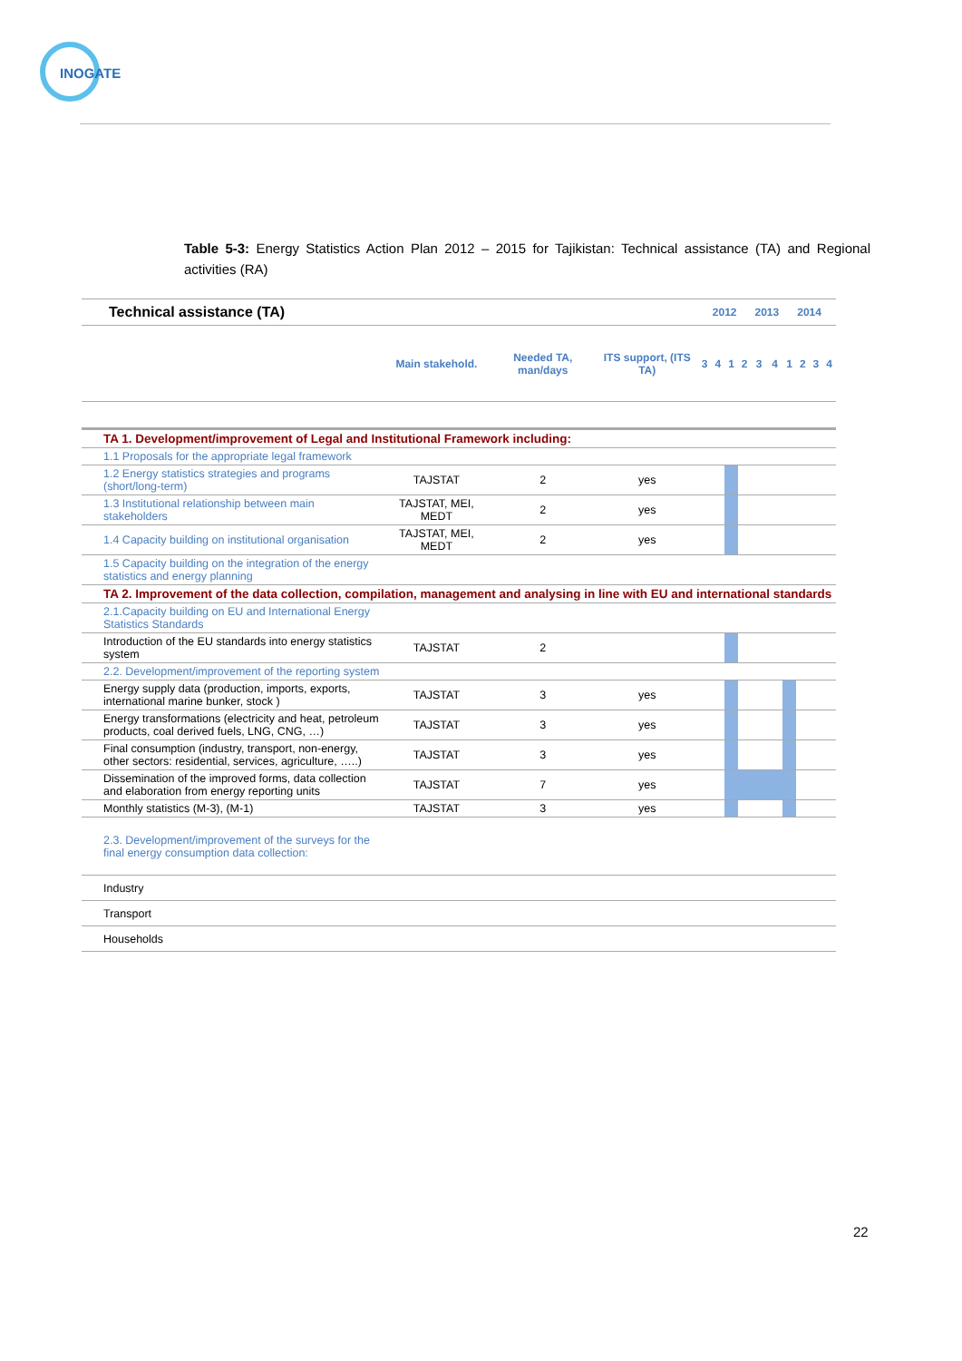INOGATE
Table 5-3: Energy Statistics Action Plan 2012 – 2015 for Tajikistan: Technical assistance (TA) and Regional activities (RA)
| Technical assistance (TA) | | | | 2012 | | | | 2013 | | 2014 | | | |
| --- | --- | --- | --- | --- | --- | --- | --- | --- | --- | --- | --- | --- | --- |
| | Main stakehold. | Needed TA, man/days | ITS support, (ITS TA) | 3 | 4 | 1 | 2 | 3 | 4 | 1 | 2 | 3 | 4 |
| TA 1. Development/improvement of Legal and Institutional Framework including: | | | | | | | | | | | | | |
| 1.1 Proposals for the appropriate legal framework | | | | | | | | | | | | | |
| 1.2 Energy statistics strategies and programs (short/long-term) | TAJSTAT | 2 | yes | | | | | | | | | | |
| 1.3 Institutional relationship between main stakeholders | TAJSTAT, MEI, MEDT | 2 | yes | | | | | | | | | | |
| 1.4 Capacity building on institutional organisation | TAJSTAT, MEI, MEDT | 2 | yes | | | | | | | | | | |
| 1.5 Capacity building on the integration of the energy statistics and energy planning | | | | | | | | | | | | | |
| TA 2. Improvement of the data collection, compilation, management and analysing in line with EU and international standards | | | | | | | | | | | | | |
| 2.1.Capacity building on EU and International Energy Statistics Standards | | | | | | | | | | | | | |
| Introduction of the EU standards into energy statistics system | TAJSTAT | 2 | | | | | | | | | | | |
| 2.2. Development/improvement of the reporting system | | | | | | | | | | | | | |
| Energy supply data (production, imports, exports, international marine bunker, stock ) | TAJSTAT | 3 | yes | | | | | | | | | | |
| Energy transformations (electricity and heat, petroleum products, coal derived fuels, LNG, CNG, …) | TAJSTAT | 3 | yes | | | | | | | | | | |
| Final consumption (industry, transport, non-energy, other sectors: residential, services, agriculture, …..) | TAJSTAT | 3 | yes | | | | | | | | | | |
| Dissemination of the improved forms, data collection and elaboration from energy reporting units | TAJSTAT | 7 | yes | | | | | | | | | | |
| Monthly statistics (M-3), (M-1) | TAJSTAT | 3 | yes | | | | | | | | | | |
| 2.3. Development/improvement of the surveys for the final energy consumption data collection: | | | | | | | | | | | | | |
| Industry | | | | | | | | | | | | | |
| Transport | | | | | | | | | | | | | |
| Households | | | | | | | | | | | | | |
22